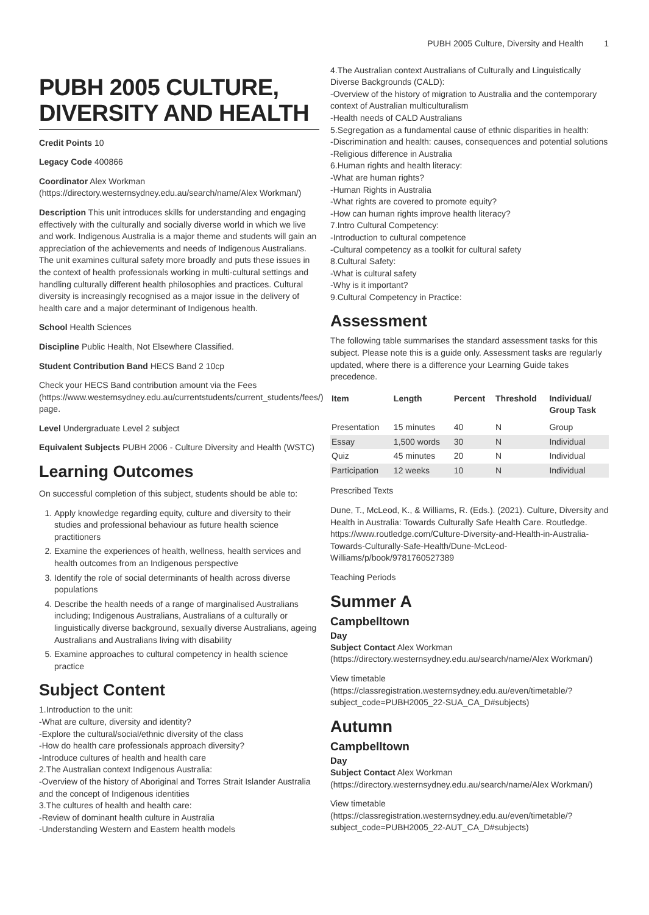PUBH 2005 Culture, Diversity and Health 1
PUBH 2005 CULTURE, DIVERSITY AND HEALTH
Credit Points 10
Legacy Code 400866
Coordinator Alex Workman (https://directory.westernsydney.edu.au/search/name/Alex Workman/)
Description This unit introduces skills for understanding and engaging effectively with the culturally and socially diverse world in which we live and work. Indigenous Australia is a major theme and students will gain an appreciation of the achievements and needs of Indigenous Australians. The unit examines cultural safety more broadly and puts these issues in the context of health professionals working in multi-cultural settings and handling culturally different health philosophies and practices. Cultural diversity is increasingly recognised as a major issue in the delivery of health care and a major determinant of Indigenous health.
School Health Sciences
Discipline Public Health, Not Elsewhere Classified.
Student Contribution Band HECS Band 2 10cp
Check your HECS Band contribution amount via the Fees (https://www.westernsydney.edu.au/currentstudents/current_students/fees/) page.
Level Undergraduate Level 2 subject
Equivalent Subjects PUBH 2006 - Culture Diversity and Health (WSTC)
Learning Outcomes
On successful completion of this subject, students should be able to:
1. Apply knowledge regarding equity, culture and diversity to their studies and professional behaviour as future health science practitioners
2. Examine the experiences of health, wellness, health services and health outcomes from an Indigenous perspective
3. Identify the role of social determinants of health across diverse populations
4. Describe the health needs of a range of marginalised Australians including; Indigenous Australians, Australians of a culturally or linguistically diverse background, sexually diverse Australians, ageing Australians and Australians living with disability
5. Examine approaches to cultural competency in health science practice
Subject Content
1.Introduction to the unit:
-What are culture, diversity and identity?
-Explore the cultural/social/ethnic diversity of the class
-How do health care professionals approach diversity?
-Introduce cultures of health and health care
2.The Australian context Indigenous Australia:
-Overview of the history of Aboriginal and Torres Strait Islander Australia and the concept of Indigenous identities
3.The cultures of health and health care:
-Review of dominant health culture in Australia
-Understanding Western and Eastern health models
4.The Australian context Australians of Culturally and Linguistically Diverse Backgrounds (CALD):
-Overview of the history of migration to Australia and the contemporary context of Australian multiculturalism
-Health needs of CALD Australians
5.Segregation as a fundamental cause of ethnic disparities in health:
-Discrimination and health: causes, consequences and potential solutions
-Religious difference in Australia
6.Human rights and health literacy:
-What are human rights?
-Human Rights in Australia
-What rights are covered to promote equity?
-How can human rights improve health literacy?
7.Intro Cultural Competency:
-Introduction to cultural competence
-Cultural competency as a toolkit for cultural safety
8.Cultural Safety:
-What is cultural safety
-Why is it important?
9.Cultural Competency in Practice:
Assessment
The following table summarises the standard assessment tasks for this subject. Please note this is a guide only. Assessment tasks are regularly updated, where there is a difference your Learning Guide takes precedence.
| Item | Length | Percent | Threshold | Individual/ Group Task |
| --- | --- | --- | --- | --- |
| Presentation | 15 minutes | 40 | N | Group |
| Essay | 1,500 words | 30 | N | Individual |
| Quiz | 45 minutes | 20 | N | Individual |
| Participation | 12 weeks | 10 | N | Individual |
Prescribed Texts
Dune, T., McLeod, K., & Williams, R. (Eds.). (2021). Culture, Diversity and Health in Australia: Towards Culturally Safe Health Care. Routledge. https://www.routledge.com/Culture-Diversity-and-Health-in-Australia-Towards-Culturally-Safe-Health/Dune-McLeod-Williams/p/book/9781760527389
Teaching Periods
Summer A
Campbelltown
Day
Subject Contact Alex Workman (https://directory.westernsydney.edu.au/search/name/Alex Workman/)
View timetable (https://classregistration.westernsydney.edu.au/even/timetable/?subject_code=PUBH2005_22-SUA_CA_D#subjects)
Autumn
Campbelltown
Day
Subject Contact Alex Workman (https://directory.westernsydney.edu.au/search/name/Alex Workman/)
View timetable (https://classregistration.westernsydney.edu.au/even/timetable/?subject_code=PUBH2005_22-AUT_CA_D#subjects)